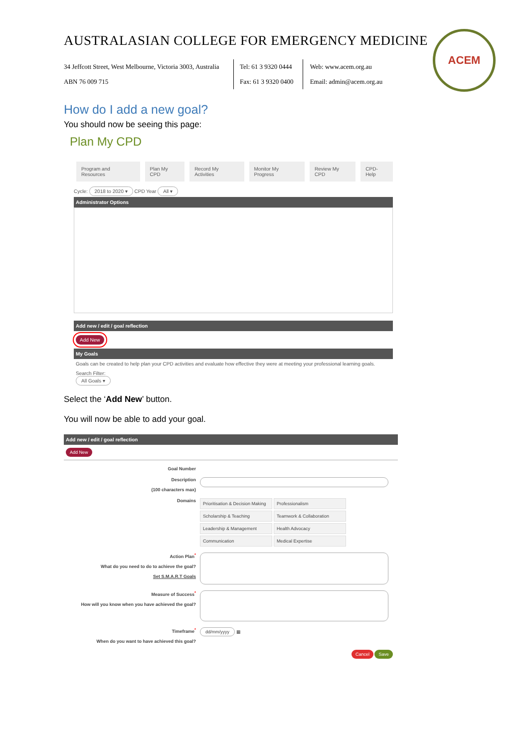AUSTRALASIAN COLLEGE FOR EMERGENCY MEDICINE
ACEM
34 Jeffcott Street, West Melbourne, Victoria 3003, Australia
ABN 76 009 715
Tel: 61 3 9320 0444
Fax: 61 3 9320 0400
Web: www.acem.org.au
Email: admin@acem.org.au
How do I add a new goal?
You should now be seeing this page:
Plan My CPD
Program and Resources Plan My CPD Record My Activities Monitor My Progress Review My CPD CPD-Help
Cycle: 2018 to 2020 ▾ CPD Year All ▾
Administrator Options
Add new / edit / goal reflection
Add New
My Goals
Goals can be created to help plan your CPD activities and evaluate how effective they were at meeting your professional learning goals.
Search Filter:
All Goals ▾
Select the ‘Add New’ button.
You will now be able to add your goal.
Add new / edit / goal reflection
Add New
Goal Number
Description
(100 characters max)
Domains
Prioritisation & Decision Making Professionalism Scholarship & Teaching Teamwork & Collaboration Leadership & Management Health Advocacy Communication Medical Expertise
Action Plan<sup>*</sup>
What do you need to do to achieve the goal?
Set S.M.A.R.T Goals
Measure of Success<sup>*</sup>
How will you know when you have achieved the goal?
Timeframe<sup>*</sup>
When do you want to have achieved this goal?
dd/mm/yyyy ▦
Cancel Save